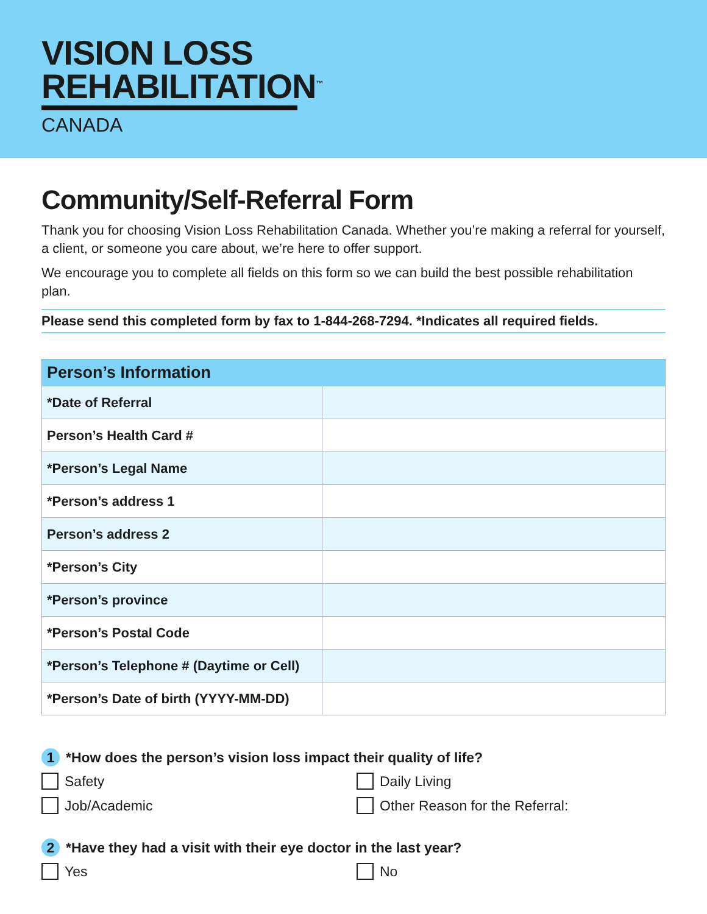VISION LOSS
REHABILITATION<sup>™</sup>
CANADA
Community/Self-Referral Form
Thank you for choosing Vision Loss Rehabilitation Canada. Whether you’re making a referral for yourself, a client, or someone you care about, we’re here to offer support.
We encourage you to complete all fields on this form so we can build the best possible rehabilitation plan.
Please send this completed form by fax to 1-844-268-7294. *Indicates all required fields.
| Person’s Information | |
| --- | --- |
| *Date of Referral | |
| Person’s Health Card # | |
| *Person’s Legal Name | |
| *Person’s address 1 | |
| Person’s address 2 | |
| *Person’s City | |
| *Person’s province | |
| *Person’s Postal Code | |
| *Person’s Telephone # (Daytime or Cell) | |
| *Person’s Date of birth (YYYY-MM-DD) | |
1 *How does the person’s vision loss impact their quality of life?
Safety Daily Living Job/Academic Other Reason for the Referral:
2 *Have they had a visit with their eye doctor in the last year?
Yes No